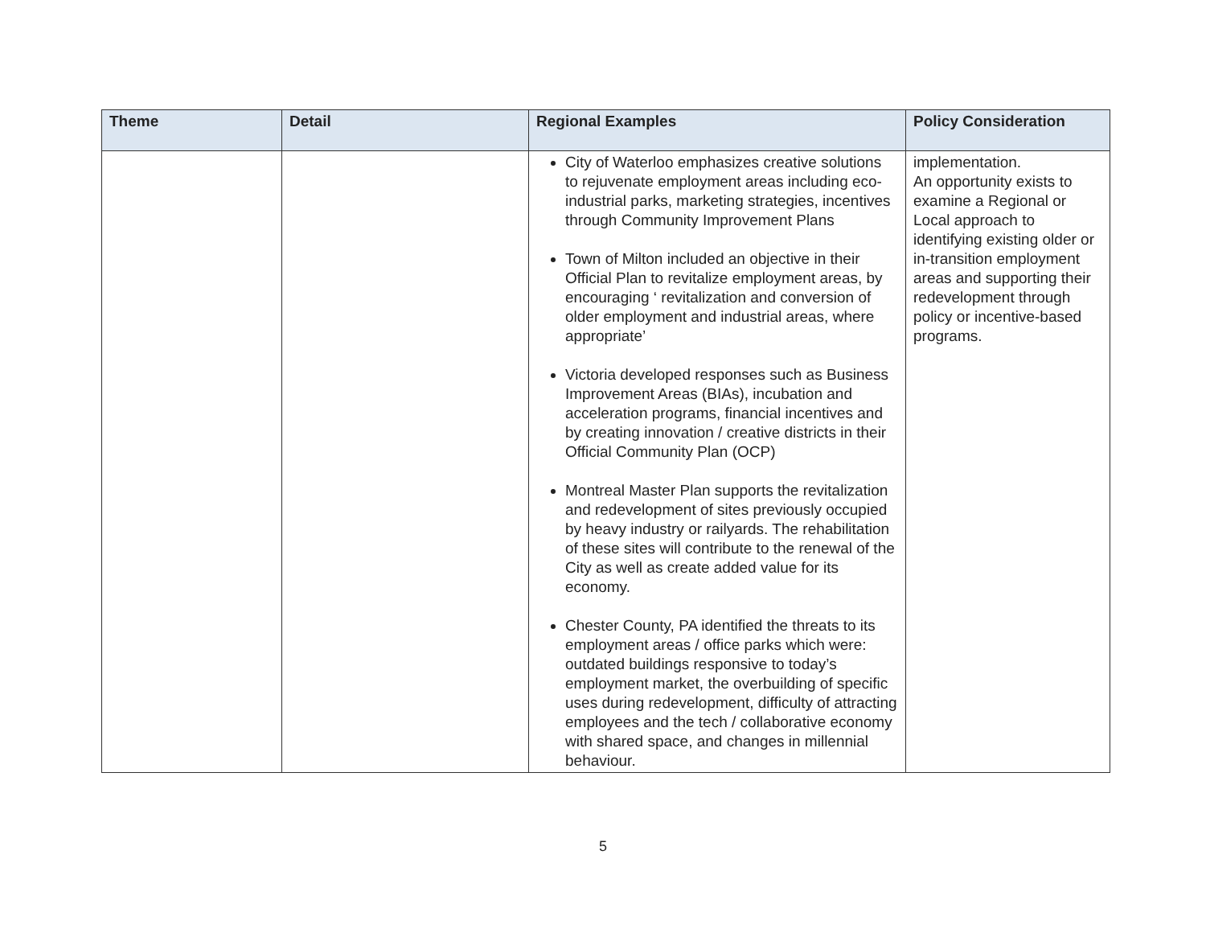| Theme | Detail | Regional Examples | Policy Consideration |
| --- | --- | --- | --- |
| | | City of Waterloo emphasizes creative solutions to rejuvenate employment areas including eco-industrial parks, marketing strategies, incentives through Community Improvement Plans Town of Milton included an objective in their Official Plan to revitalize employment areas, by encouraging ‘ revitalization and conversion of older employment and industrial areas, where appropriate’ Victoria developed responses such as Business Improvement Areas (BIAs), incubation and acceleration programs, financial incentives and by creating innovation / creative districts in their Official Community Plan (OCP) Montreal Master Plan supports the revitalization and redevelopment of sites previously occupied by heavy industry or railyards. The rehabilitation of these sites will contribute to the renewal of the City as well as create added value for its economy. Chester County, PA identified the threats to its employment areas / office parks which were: outdated buildings responsive to today’s employment market, the overbuilding of specific uses during redevelopment, difficulty of attracting employees and the tech / collaborative economy with shared space, and changes in millennial behaviour. | implementation. An opportunity exists to examine a Regional or Local approach to identifying existing older or in-transition employment areas and supporting their redevelopment through policy or incentive-based programs. |
5